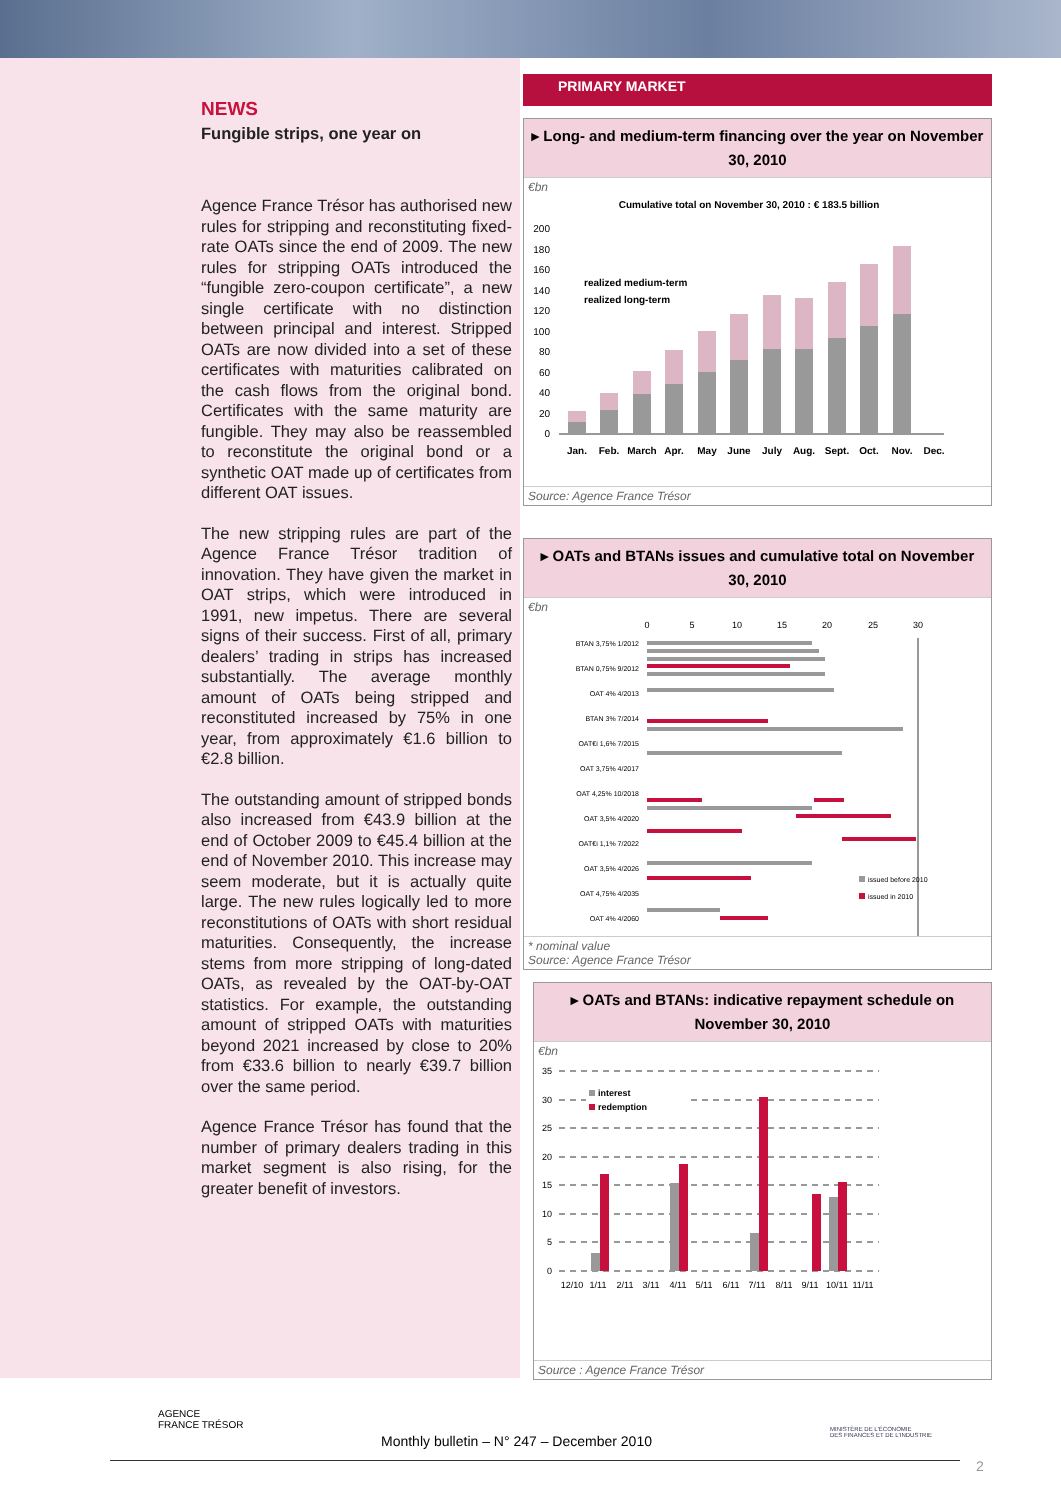NEWS
Fungible strips, one year on
Agence France Trésor has authorised new rules for stripping and reconstituting fixed-rate OATs since the end of 2009. The new rules for stripping OATs introduced the “fungible zero-coupon certificate”, a new single certificate with no distinction between principal and interest. Stripped OATs are now divided into a set of these certificates with maturities calibrated on the cash flows from the original bond. Certificates with the same maturity are fungible. They may also be reassembled to reconstitute the original bond or a synthetic OAT made up of certificates from different OAT issues.
The new stripping rules are part of the Agence France Trésor tradition of innovation. They have given the market in OAT strips, which were introduced in 1991, new impetus. There are several signs of their success. First of all, primary dealers’ trading in strips has increased substantially. The average monthly amount of OATs being stripped and reconstituted increased by 75% in one year, from approximately €1.6 billion to €2.8 billion.
The outstanding amount of stripped bonds also increased from €43.9 billion at the end of October 2009 to €45.4 billion at the end of November 2010. This increase may seem moderate, but it is actually quite large. The new rules logically led to more reconstitutions of OATs with short residual maturities. Consequently, the increase stems from more stripping of long-dated OATs, as revealed by the OAT-by-OAT statistics. For example, the outstanding amount of stripped OATs with maturities beyond 2021 increased by close to 20% from €33.6 billion to nearly €39.7 billion over the same period.
Agence France Trésor has found that the number of primary dealers trading in this market segment is also rising, for the greater benefit of investors.
PRIMARY MARKET
▸ Long- and medium-term financing over the year on November 30, 2010
€bn
Cumulative total on November 30, 2010 : € 183.5 billion
0
20
40
60
80
100
120
140
160
180
200
realized medium-term
realized long-term
Jan.
Feb.
March
Apr.
May
June
July
Aug.
Sept.
Oct.
Nov.
Dec.
Source: Agence France Trésor
▸ OATs and BTANs issues and cumulative total on November 30, 2010
€bn
0
5
10
15
20
25
30
BTAN 3,75% 1/2012
BTAN 0,75% 9/2012
OAT 4% 4/2013
BTAN 3% 7/2014
OAT€i 1,6% 7/2015
OAT 3,75% 4/2017
OAT 4,25% 10/2018
OAT 3,5% 4/2020
OAT€i 1,1% 7/2022
OAT 3,5% 4/2026
OAT 4,75% 4/2035
OAT 4% 4/2060
issued before 2010
issued in 2010
* nominal value
Source: Agence France Trésor
▸ OATs and BTANs: indicative repayment schedule on November 30, 2010
€bn
35
30
25
20
15
10
5
0
interest
redemption
12/10
1/11
2/11
3/11
4/11
5/11
6/11
7/11
8/11
9/11
10/11
11/11
Source : Agence France Trésor
AGENCE
FRANCE TRÉSOR
Monthly bulletin – N° 247 – December 2010
MINISTÈRE DE L'ÉCONOMIE
DES FINANCES ET DE L'INDUSTRIE
2